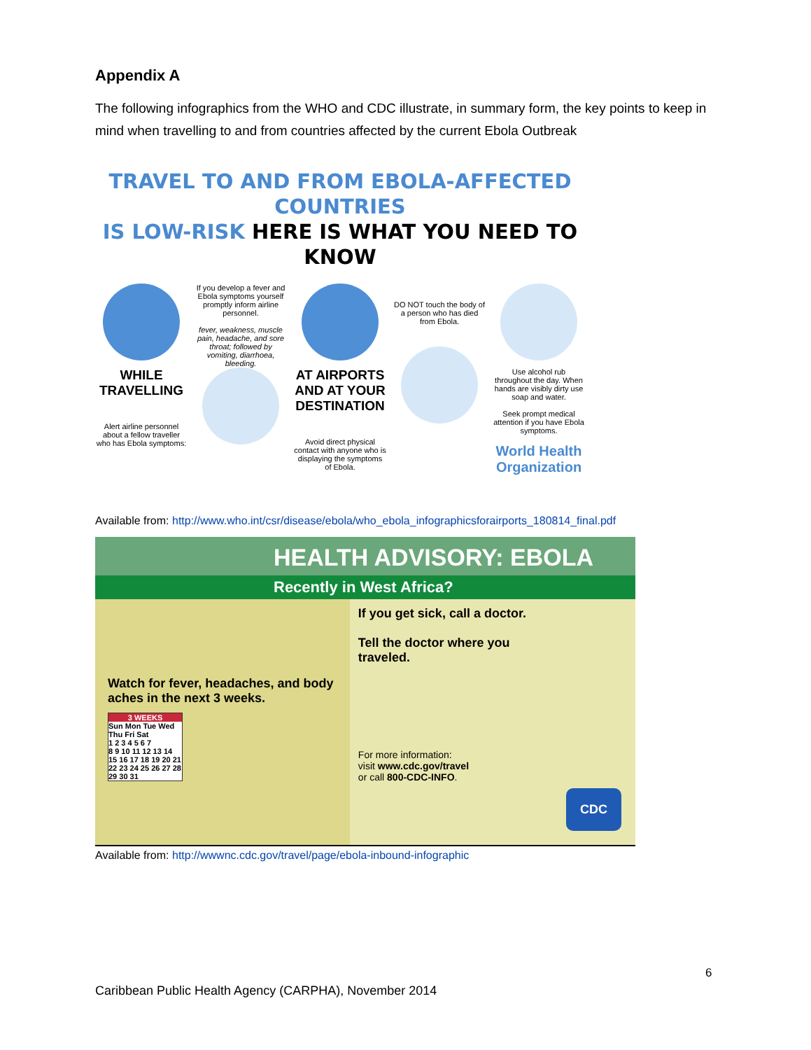Appendix A
The following infographics from the WHO and CDC illustrate, in summary form, the key points to keep in mind when travelling to and from countries affected by the current Ebola Outbreak
TRAVEL TO AND FROM EBOLA-AFFECTED COUNTRIES
IS LOW-RISK HERE IS WHAT YOU NEED TO KNOW
WHILE TRAVELLING
Alert airline personnel about a fellow traveller who has Ebola symptoms:
If you develop a fever and Ebola symptoms yourself promptly inform airline personnel.
fever, weakness, muscle pain, headache, and sore throat; followed by vomiting, diarrhoea, bleeding.
AT AIRPORTS AND AT YOUR DESTINATION
Avoid direct physical contact with anyone who is displaying the symptoms of Ebola.
DO NOT touch the body of a person who has died from Ebola.
Use alcohol rub throughout the day. When hands are visibly dirty use soap and water.
Seek prompt medical attention if you have Ebola symptoms.
World Health Organization
Available from: http://www.who.int/csr/disease/ebola/who_ebola_infographicsforairports_180814_final.pdf
HEALTH ADVISORY: EBOLA
Recently in West Africa?
Watch for fever, headaches, and body aches in the next 3 weeks.
3 WEEKS
Sun Mon Tue Wed Thu Fri Sat
1 2 3 4 5 6 7
8 9 10 11 12 13 14
15 16 17 18 19 20 21
22 23 24 25 26 27 28
29 30 31
If you get sick, call a doctor.
Tell the doctor where you traveled.
For more information:
visit www.cdc.gov/travel
or call 800-CDC-INFO.
CDC
Available from: http://wwwnc.cdc.gov/travel/page/ebola-inbound-infographic
6
Caribbean Public Health Agency (CARPHA), November 2014